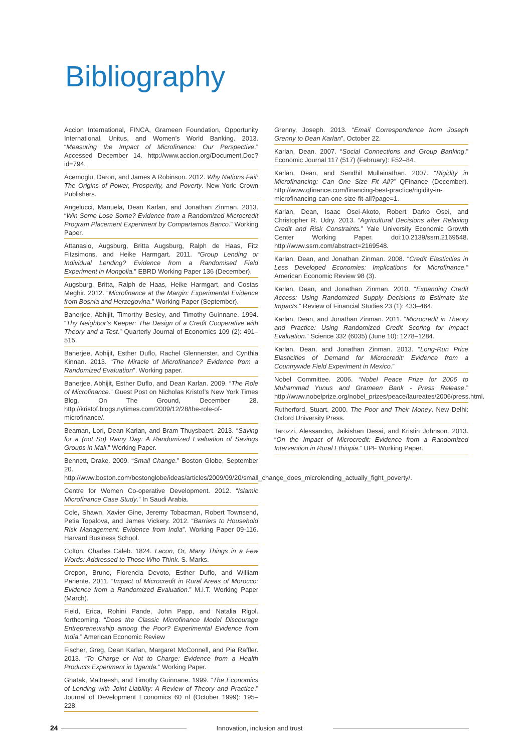Bibliography
Accion International, FINCA, Grameen Foundation, Opportunity International, Unitus, and Women’s World Banking. 2013. “Measuring the Impact of Microfinance: Our Perspective.” Accessed December 14. http://www.accion.org/Document.Doc?id=794.
Acemoglu, Daron, and James A Robinson. 2012. Why Nations Fail: The Origins of Power, Prosperity, and Poverty. New York: Crown Publishers.
Angelucci, Manuela, Dean Karlan, and Jonathan Zinman. 2013. “Win Some Lose Some? Evidence from a Randomized Microcredit Program Placement Experiment by Compartamos Banco.” Working Paper.
Attanasio, Augsburg, Britta Augsburg, Ralph de Haas, Fitz Fitzsimons, and Heike Harmgart. 2011. “Group Lending or Individual Lending? Evidence from a Randomised Field Experiment in Mongolia.” EBRD Working Paper 136 (December).
Augsburg, Britta, Ralph de Haas, Heike Harmgart, and Costas Meghir. 2012. “Microfinance at the Margin: Experimental Evidence from Bosnia and Herzegovina.” Working Paper (September).
Banerjee, Abhijit, Timorthy Besley, and Timothy Guinnane. 1994. “Thy Neighbor’s Keeper: The Design of a Credit Cooperative with Theory and a Test.” Quarterly Journal of Economics 109 (2): 491–515.
Banerjee, Abhijit, Esther Duflo, Rachel Glennerster, and Cynthia Kinnan. 2013. “The Miracle of Microfinance? Evidence from a Randomized Evaluation”. Working paper.
Banerjee, Abhijit, Esther Duflo, and Dean Karlan. 2009. “The Role of Microfinance.” Guest Post on Nicholas Kristof’s New York Times Blog, On The Ground, December 28. http://kristof.blogs.nytimes.com/2009/12/28/the-role-of-microfinance/.
Beaman, Lori, Dean Karlan, and Bram Thuysbaert. 2013. “Saving for a (not So) Rainy Day: A Randomized Evaluation of Savings Groups in Mali.” Working Paper.
Bennett, Drake. 2009. “Small Change.” Boston Globe, September 20. http://www.boston.com/bostonglobe/ideas/articles/2009/09/20/small_change_does_microlending_actually_fight_poverty/.
Centre for Women Co-operative Development. 2012. “Islamic Microfinance Case Study.” In Saudi Arabia.
Cole, Shawn, Xavier Gine, Jeremy Tobacman, Robert Townsend, Petia Topalova, and James Vickery. 2012. “Barriers to Household Risk Management: Evidence from India”. Working Paper 09-116. Harvard Business School.
Colton, Charles Caleb. 1824. Lacon, Or, Many Things in a Few Words: Addressed to Those Who Think. S. Marks.
Crepon, Bruno, Florencia Devoto, Esther Duflo, and William Pariente. 2011. “Impact of Microcredit in Rural Areas of Morocco: Evidence from a Randomized Evaluation.” M.I.T. Working Paper (March).
Field, Erica, Rohini Pande, John Papp, and Natalia Rigol. forthcoming. “Does the Classic Microfinance Model Discourage Entrepreneurship among the Poor? Experimental Evidence from India.” American Economic Review
Fischer, Greg, Dean Karlan, Margaret McConnell, and Pia Raffler. 2013. “To Charge or Not to Charge: Evidence from a Health Products Experiment in Uganda.” Working Paper.
Ghatak, Maitreesh, and Timothy Guinnane. 1999. “The Economics of Lending with Joint Liability: A Review of Theory and Practice.” Journal of Development Economics 60 nl (October 1999): 195–228.
Grenny, Joseph. 2013. “Email Correspondence from Joseph Grenny to Dean Karlan”, October 22.
Karlan, Dean. 2007. “Social Connections and Group Banking.” Economic Journal 117 (517) (February): F52–84.
Karlan, Dean, and Sendhil Mullainathan. 2007. “Rigidity in Microfinancing: Can One Size Fit All?” QFinance (December). http://www.qfinance.com/financing-best-practice/rigidity-in-microfinancing-can-one-size-fit-all?page=1.
Karlan, Dean, Isaac Osei-Akoto, Robert Darko Osei, and Christopher R. Udry. 2013. “Agricultural Decisions after Relaxing Credit and Risk Constraints.” Yale University Economic Growth Center Working Paper. doi:10.2139/ssrn.2169548. http://www.ssrn.com/abstract=2169548.
Karlan, Dean, and Jonathan Zinman. 2008. “Credit Elasticities in Less Developed Economies: Implications for Microfinance.” American Economic Review 98 (3).
Karlan, Dean, and Jonathan Zinman. 2010. “Expanding Credit Access: Using Randomized Supply Decisions to Estimate the Impacts.” Review of Financial Studies 23 (1): 433–464.
Karlan, Dean, and Jonathan Zinman. 2011. “Microcredit in Theory and Practice: Using Randomized Credit Scoring for Impact Evaluation.” Science 332 (6035) (June 10): 1278–1284.
Karlan, Dean, and Jonathan Zinman. 2013. “Long-Run Price Elasticities of Demand for Microcredit: Evidence from a Countrywide Field Experiment in Mexico.”
Nobel Committee. 2006. “Nobel Peace Prize for 2006 to Muhammad Yunus and Grameen Bank - Press Release.” http://www.nobelprize.org/nobel_prizes/peace/laureates/2006/press.html.
Rutherford, Stuart. 2000. The Poor and Their Money. New Delhi: Oxford University Press.
Tarozzi, Alessandro, Jaikishan Desai, and Kristin Johnson. 2013. “On the Impact of Microcredit: Evidence from a Randomized Intervention in Rural Ethiopia.” UPF Working Paper.
24
Innovation, inclusion and trust